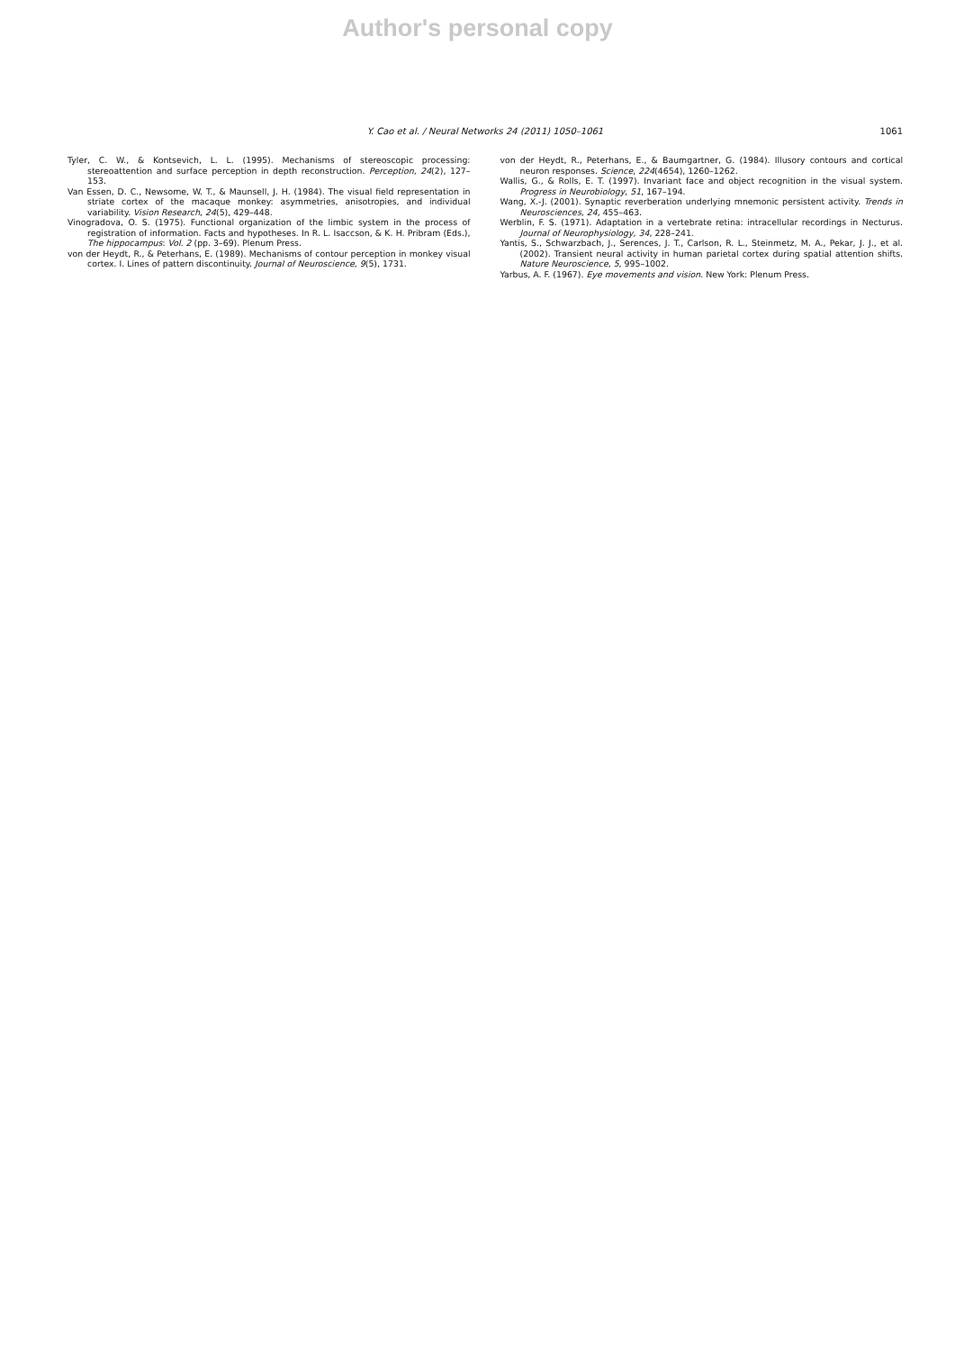Author's personal copy
Y. Cao et al. / Neural Networks 24 (2011) 1050–1061 1061
Tyler, C. W., & Kontsevich, L. L. (1995). Mechanisms of stereoscopic processing: stereoattention and surface perception in depth reconstruction. Perception, 24(2), 127–153.
Van Essen, D. C., Newsome, W. T., & Maunsell, J. H. (1984). The visual field representation in striate cortex of the macaque monkey: asymmetries, anisotropies, and individual variability. Vision Research, 24(5), 429–448.
Vinogradova, O. S. (1975). Functional organization of the limbic system in the process of registration of information. Facts and hypotheses. In R. L. Isaccson, & K. H. Pribram (Eds.), The hippocampus: Vol. 2 (pp. 3–69). Plenum Press.
von der Heydt, R., & Peterhans, E. (1989). Mechanisms of contour perception in monkey visual cortex. I. Lines of pattern discontinuity. Journal of Neuroscience, 9(5), 1731.
von der Heydt, R., Peterhans, E., & Baumgartner, G. (1984). Illusory contours and cortical neuron responses. Science, 224(4654), 1260–1262.
Wallis, G., & Rolls, E. T. (1997). Invariant face and object recognition in the visual system. Progress in Neurobiology, 51, 167–194.
Wang, X.-J. (2001). Synaptic reverberation underlying mnemonic persistent activity. Trends in Neurosciences, 24, 455–463.
Werblin, F. S. (1971). Adaptation in a vertebrate retina: intracellular recordings in Necturus. Journal of Neurophysiology, 34, 228–241.
Yantis, S., Schwarzbach, J., Serences, J. T., Carlson, R. L., Steinmetz, M. A., Pekar, J. J., et al. (2002). Transient neural activity in human parietal cortex during spatial attention shifts. Nature Neuroscience, 5, 995–1002.
Yarbus, A. F. (1967). Eye movements and vision. New York: Plenum Press.